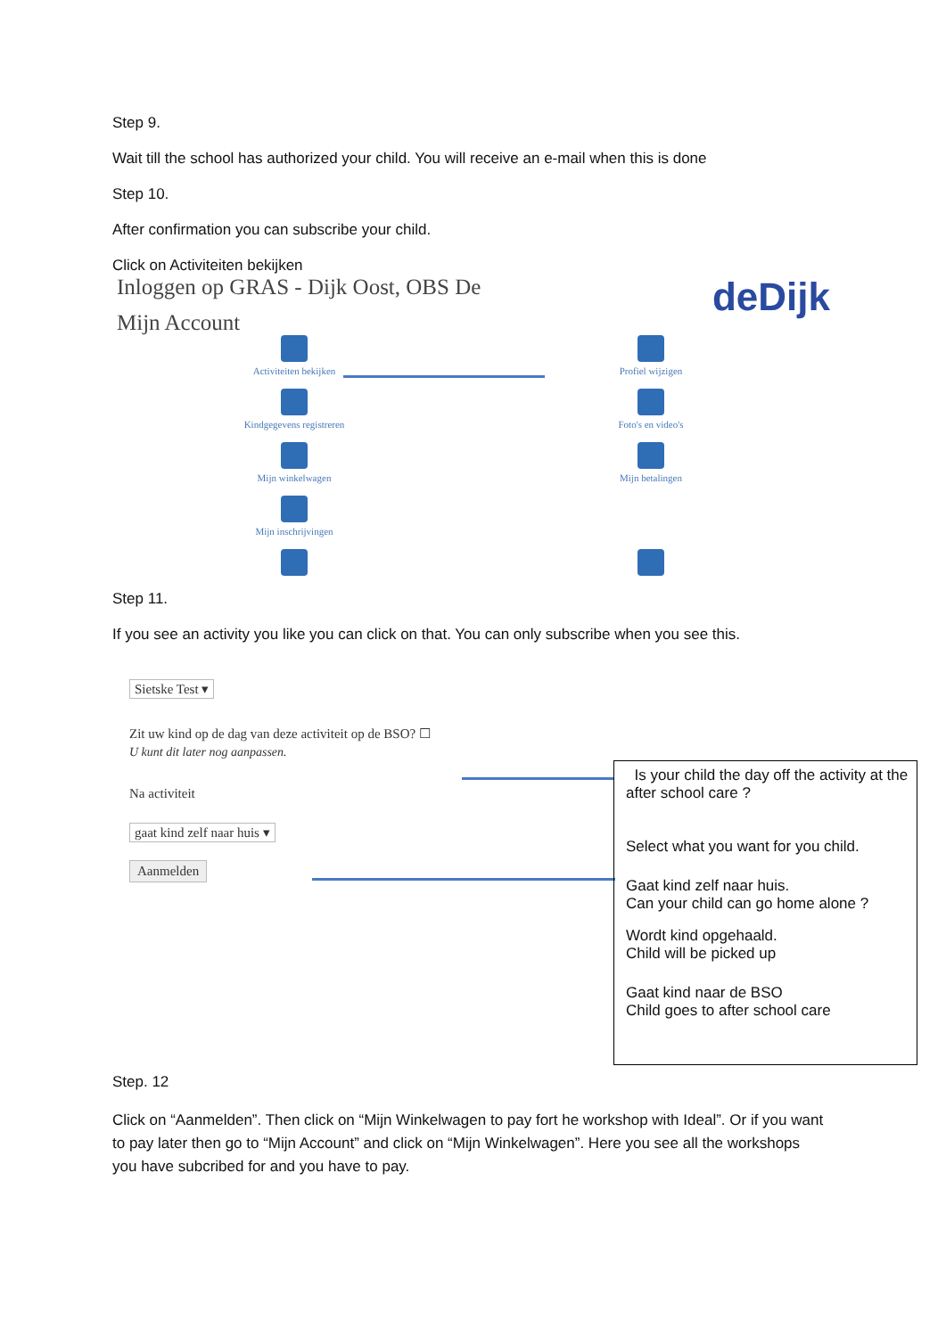Step 9.
Wait till the school has authorized your child. You will receive an e-mail when this is done
Step 10.
After confirmation you can subscribe your child.
Click on Activiteiten bekijken
Inloggen op GRAS - Dijk Oost, OBS De
Mijn Account
deDijk
Activiteiten bekijken
Profiel wijzigen
Kindgegevens registreren
Foto's en video's
Mijn winkelwagen
Mijn betalingen
Mijn inschrijvingen
Step 11.
If you see an activity you like you can click on that. You can only subscribe when you see this.
Sietske Test ▾
Zit uw kind op de dag van deze activiteit op de BSO? ☐
U kunt dit later nog aanpassen.
Na activiteit
gaat kind zelf naar huis ▾
Aanmelden
Is your child the day off the activity at the after school care ?
Select what you want for you child.
Gaat kind zelf naar huis.
Can your child can go home alone ?
Wordt kind opgehaald.
Child will be picked up
Gaat kind naar de BSO
Child goes to after school care
Step. 12
Click on “Aanmelden”. Then click on “Mijn Winkelwagen to pay fort he workshop with Ideal”. Or if you want to pay later then go to “Mijn Account” and click on “Mijn Winkelwagen”. Here you see all the workshops you have subcribed for and you have to pay.